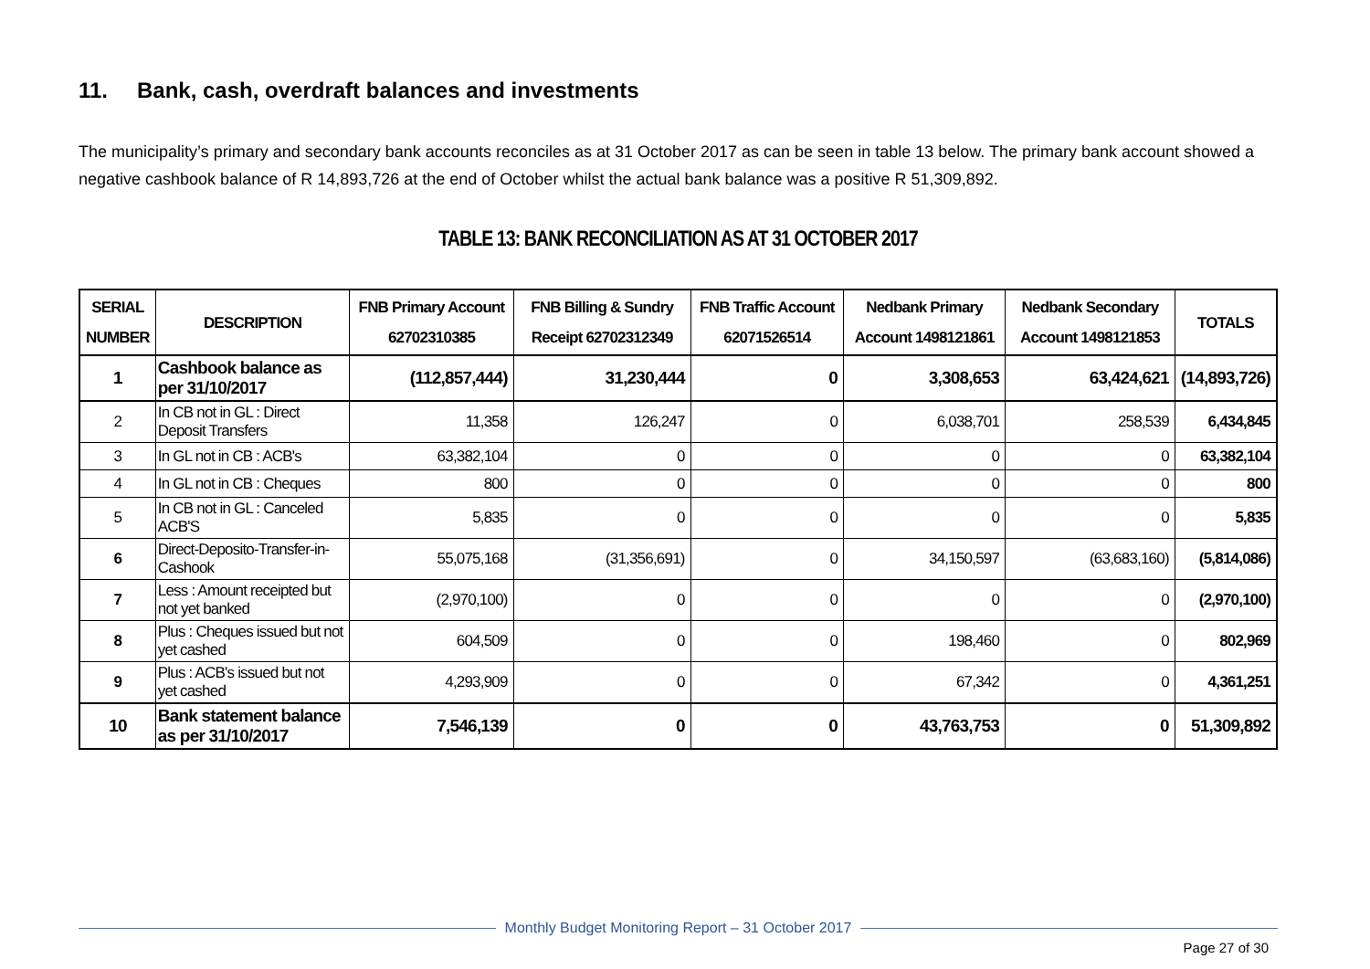11. Bank, cash, overdraft balances and investments
The municipality’s primary and secondary bank accounts reconciles as at 31 October 2017 as can be seen in table 13 below. The primary bank account showed a negative cashbook balance of R 14,893,726 at the end of October whilst the actual bank balance was a positive R 51,309,892.
TABLE 13: BANK RECONCILIATION AS AT 31 OCTOBER 2017
| SERIAL NUMBER | DESCRIPTION | FNB Primary Account 62702310385 | FNB Billing & Sundry Receipt 62702312349 | FNB Traffic Account 62071526514 | Nedbank Primary Account 1498121861 | Nedbank Secondary Account 1498121853 | TOTALS |
| --- | --- | --- | --- | --- | --- | --- | --- |
| 1 | Cashbook balance as per 31/10/2017 | (112,857,444) | 31,230,444 | 0 | 3,308,653 | 63,424,621 | (14,893,726) |
| 2 | In CB not in GL : Direct Deposit Transfers | 11,358 | 126,247 | 0 | 6,038,701 | 258,539 | 6,434,845 |
| 3 | In GL not in CB : ACB's | 63,382,104 | 0 | 0 | 0 | 0 | 63,382,104 |
| 4 | In GL not in CB : Cheques | 800 | 0 | 0 | 0 | 0 | 800 |
| 5 | In CB not in GL : Canceled ACB'S | 5,835 | 0 | 0 | 0 | 0 | 5,835 |
| 6 | Direct-Deposito-Transfer-in-Cashook | 55,075,168 | (31,356,691) | 0 | 34,150,597 | (63,683,160) | (5,814,086) |
| 7 | Less : Amount receipted but not yet banked | (2,970,100) | 0 | 0 | 0 | 0 | (2,970,100) |
| 8 | Plus : Cheques issued but not yet cashed | 604,509 | 0 | 0 | 198,460 | 0 | 802,969 |
| 9 | Plus : ACB's issued but not yet cashed | 4,293,909 | 0 | 0 | 67,342 | 0 | 4,361,251 |
| 10 | Bank statement balance as per 31/10/2017 | 7,546,139 | 0 | 0 | 43,763,753 | 0 | 51,309,892 |
Monthly Budget Monitoring Report – 31 October 2017
Page 27 of 30